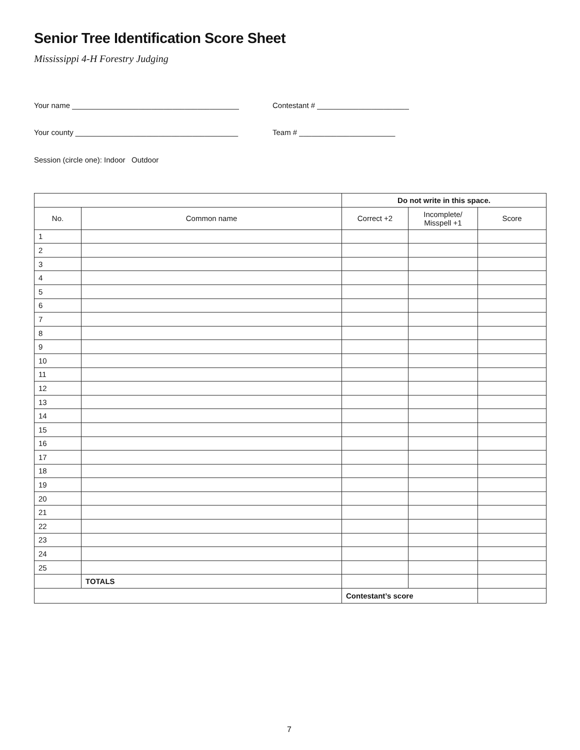Senior Tree Identification Score Sheet
Mississippi 4-H Forestry Judging
Your name ________________________________________
Contestant # ______________________
Your county _______________________________________
Team # _______________________
Session (circle one): Indoor Outdoor
| | | Do not write in this space. | | |
| No. | Common name | Correct +2 | Incomplete/ Misspell +1 | Score |
| 1 | | | | |
| 2 | | | | |
| 3 | | | | |
| 4 | | | | |
| 5 | | | | |
| 6 | | | | |
| 7 | | | | |
| 8 | | | | |
| 9 | | | | |
| 10 | | | | |
| 11 | | | | |
| 12 | | | | |
| 13 | | | | |
| 14 | | | | |
| 15 | | | | |
| 16 | | | | |
| 17 | | | | |
| 18 | | | | |
| 19 | | | | |
| 20 | | | | |
| 21 | | | | |
| 22 | | | | |
| 23 | | | | |
| 24 | | | | |
| 25 | | | | |
| | TOTALS | | | |
| | | Contestant’s score | | |
7